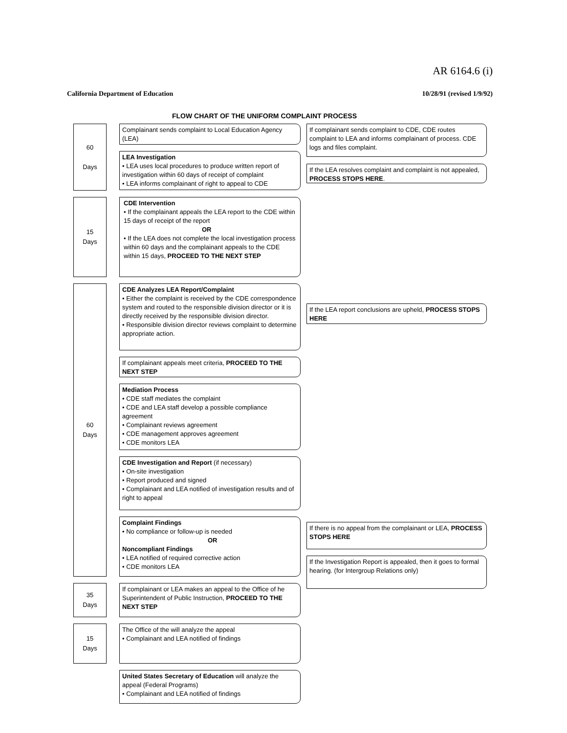AR 6164.6 (i)
California Department of Education 10/28/91 (revised 1/9/92)
FLOW CHART OF THE UNIFORM COMPLAINT PROCESS
60
Days
Complainant sends complaint to Local Education Agency (LEA)
If complainant sends complaint to CDE, CDE routes complaint to LEA and informs complainant of process. CDE logs and files complaint.
LEA Investigation
• LEA uses local procedures to produce written report of investigation within 60 days of receipt of complaint
• LEA informs complainant of right to appeal to CDE
If the LEA resolves complaint and complaint is not appealed, PROCESS STOPS HERE.
15
Days
CDE Intervention
• If the complainant appeals the LEA report to the CDE within 15 days of receipt of the report
OR
• If the LEA does not complete the local investigation process within 60 days and the complainant appeals to the CDE within 15 days, PROCEED TO THE NEXT STEP
60
Days
CDE Analyzes LEA Report/Complaint
• Either the complaint is received by the CDE correspondence system and routed to the responsible division director or it is directly received by the responsible division director.
• Responsible division director reviews complaint to determine appropriate action.
If the LEA report conclusions are upheld, PROCESS STOPS HERE
If complainant appeals meet criteria, PROCEED TO THE NEXT STEP
Mediation Process
• CDE staff mediates the complaint
• CDE and LEA staff develop a possible compliance agreement
• Complainant reviews agreement
• CDE management approves agreement
• CDE monitors LEA
CDE Investigation and Report (if necessary)
• On-site investigation
• Report produced and signed
• Complainant and LEA notified of investigation results and of right to appeal
Complaint Findings
• No compliance or follow-up is needed
OR
Noncompliant Findings
• LEA notified of required corrective action
• CDE monitors LEA
If there is no appeal from the complainant or LEA, PROCESS STOPS HERE
If the Investigation Report is appealed, then it goes to formal hearing. (for Intergroup Relations only)
35
Days
If complainant or LEA makes an appeal to the Office of he Superintendent of Public Instruction, PROCEED TO THE NEXT STEP
15
Days
The Office of the will analyze the appeal
• Complainant and LEA notified of findings
United States Secretary of Education will analyze the appeal (Federal Programs)
• Complainant and LEA notified of findings